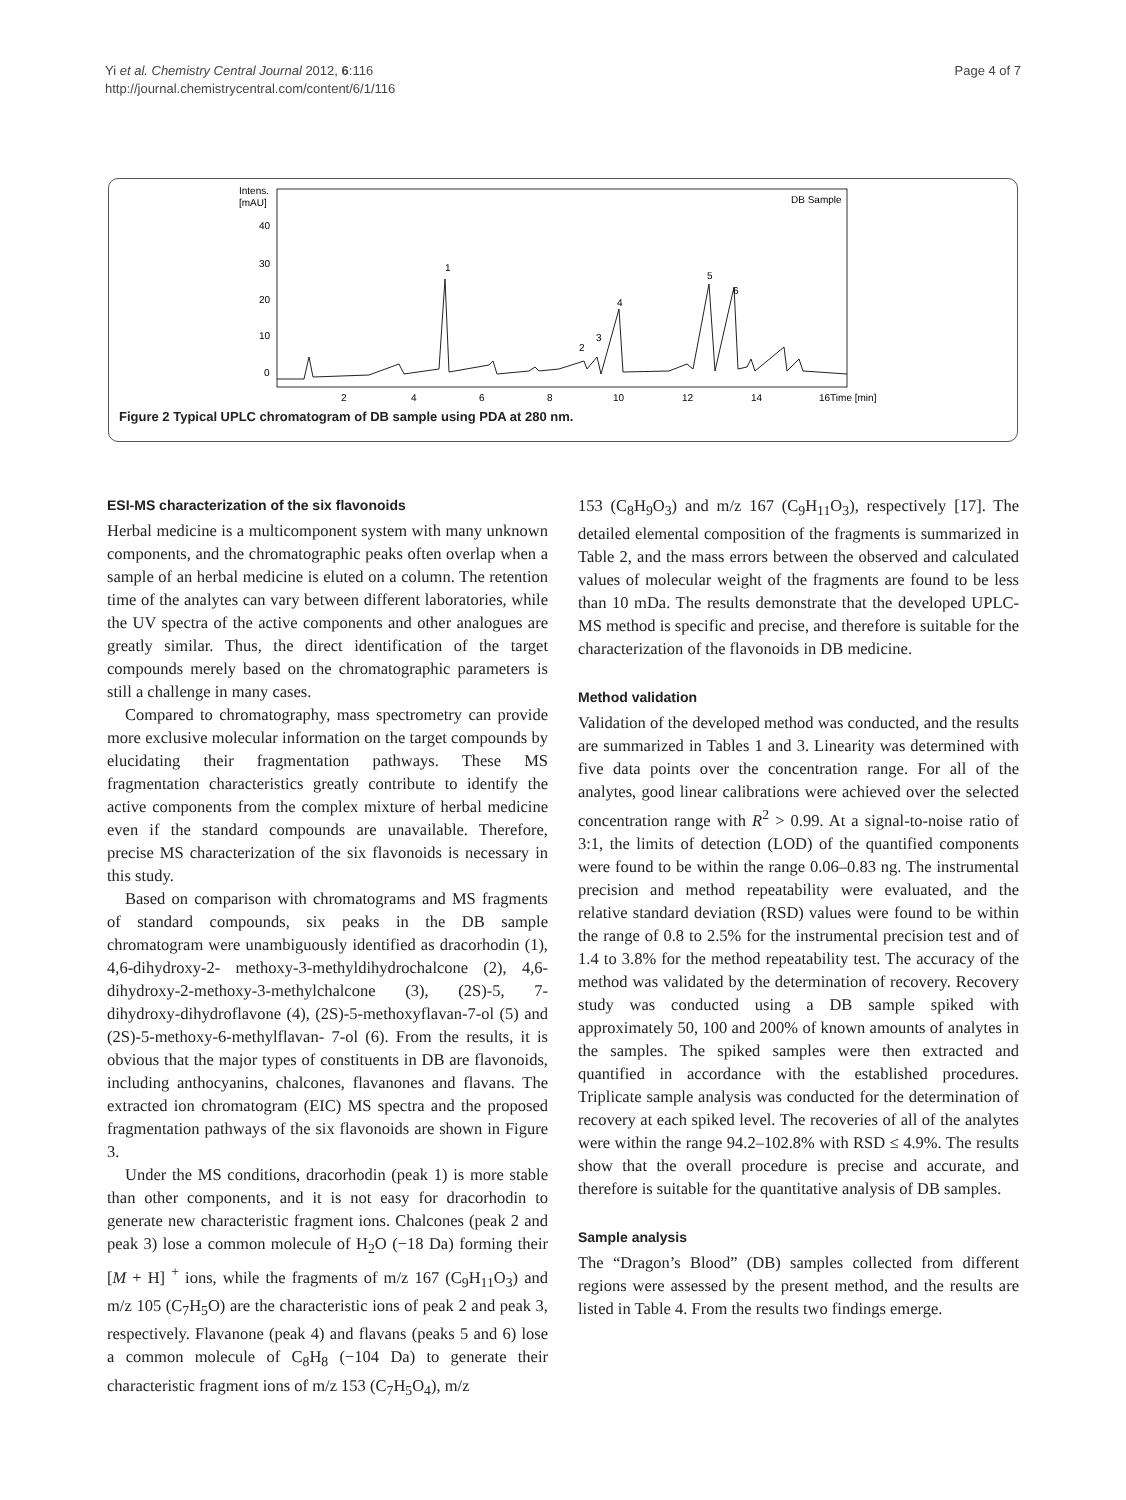Yi et al. Chemistry Central Journal 2012, 6:116
http://journal.chemistrycentral.com/content/6/1/116
Page 4 of 7
Intens.
[mAU]
40
30
20
10
0
DB Sample
1
2
3
4
5
6
2
4
6
8
10
12
14
16Time [min]
Figure 2 Typical UPLC chromatogram of DB sample using PDA at 280 nm.
ESI-MS characterization of the six flavonoids
Herbal medicine is a multicomponent system with many unknown components, and the chromatographic peaks often overlap when a sample of an herbal medicine is eluted on a column. The retention time of the analytes can vary between different laboratories, while the UV spectra of the active components and other analogues are greatly similar. Thus, the direct identification of the target compounds merely based on the chromatographic parameters is still a challenge in many cases.
Compared to chromatography, mass spectrometry can provide more exclusive molecular information on the target compounds by elucidating their fragmentation pathways. These MS fragmentation characteristics greatly contribute to identify the active components from the complex mixture of herbal medicine even if the standard compounds are unavailable. Therefore, precise MS characterization of the six flavonoids is necessary in this study.
Based on comparison with chromatograms and MS fragments of standard compounds, six peaks in the DB sample chromatogram were unambiguously identified as dracorhodin (1), 4,6-dihydroxy-2- methoxy-3-methyldihydrochalcone (2), 4,6-dihydroxy-2-methoxy-3-methylchalcone (3), (2S)-5, 7- dihydroxy-dihydroflavone (4), (2S)-5-methoxyflavan-7-ol (5) and (2S)-5-methoxy-6-methylflavan- 7-ol (6). From the results, it is obvious that the major types of constituents in DB are flavonoids, including anthocyanins, chalcones, flavanones and flavans. The extracted ion chromatogram (EIC) MS spectra and the proposed fragmentation pathways of the six flavonoids are shown in Figure 3.
Under the MS conditions, dracorhodin (peak 1) is more stable than other components, and it is not easy for dracorhodin to generate new characteristic fragment ions. Chalcones (peak 2 and peak 3) lose a common molecule of H<sub>2</sub>O (−18 Da) forming their [M + H] <sup>+</sup> ions, while the fragments of m/z 167 (C<sub>9</sub>H<sub>11</sub>O<sub>3</sub>) and m/z 105 (C<sub>7</sub>H<sub>5</sub>O) are the characteristic ions of peak 2 and peak 3, respectively. Flavanone (peak 4) and flavans (peaks 5 and 6) lose a common molecule of C<sub>8</sub>H<sub>8</sub> (−104 Da) to generate their characteristic fragment ions of m/z 153 (C<sub>7</sub>H<sub>5</sub>O<sub>4</sub>), m/z
153 (C<sub>8</sub>H<sub>9</sub>O<sub>3</sub>) and m/z 167 (C<sub>9</sub>H<sub>11</sub>O<sub>3</sub>), respectively [17]. The detailed elemental composition of the fragments is summarized in Table 2, and the mass errors between the observed and calculated values of molecular weight of the fragments are found to be less than 10 mDa. The results demonstrate that the developed UPLC-MS method is specific and precise, and therefore is suitable for the characterization of the flavonoids in DB medicine.
Method validation
Validation of the developed method was conducted, and the results are summarized in Tables 1 and 3. Linearity was determined with five data points over the concentration range. For all of the analytes, good linear calibrations were achieved over the selected concentration range with R<sup>2</sup> > 0.99. At a signal-to-noise ratio of 3:1, the limits of detection (LOD) of the quantified components were found to be within the range 0.06–0.83 ng. The instrumental precision and method repeatability were evaluated, and the relative standard deviation (RSD) values were found to be within the range of 0.8 to 2.5% for the instrumental precision test and of 1.4 to 3.8% for the method repeatability test. The accuracy of the method was validated by the determination of recovery. Recovery study was conducted using a DB sample spiked with approximately 50, 100 and 200% of known amounts of analytes in the samples. The spiked samples were then extracted and quantified in accordance with the established procedures. Triplicate sample analysis was conducted for the determination of recovery at each spiked level. The recoveries of all of the analytes were within the range 94.2–102.8% with RSD ≤ 4.9%. The results show that the overall procedure is precise and accurate, and therefore is suitable for the quantitative analysis of DB samples.
Sample analysis
The “Dragon’s Blood” (DB) samples collected from different regions were assessed by the present method, and the results are listed in Table 4. From the results two findings emerge.